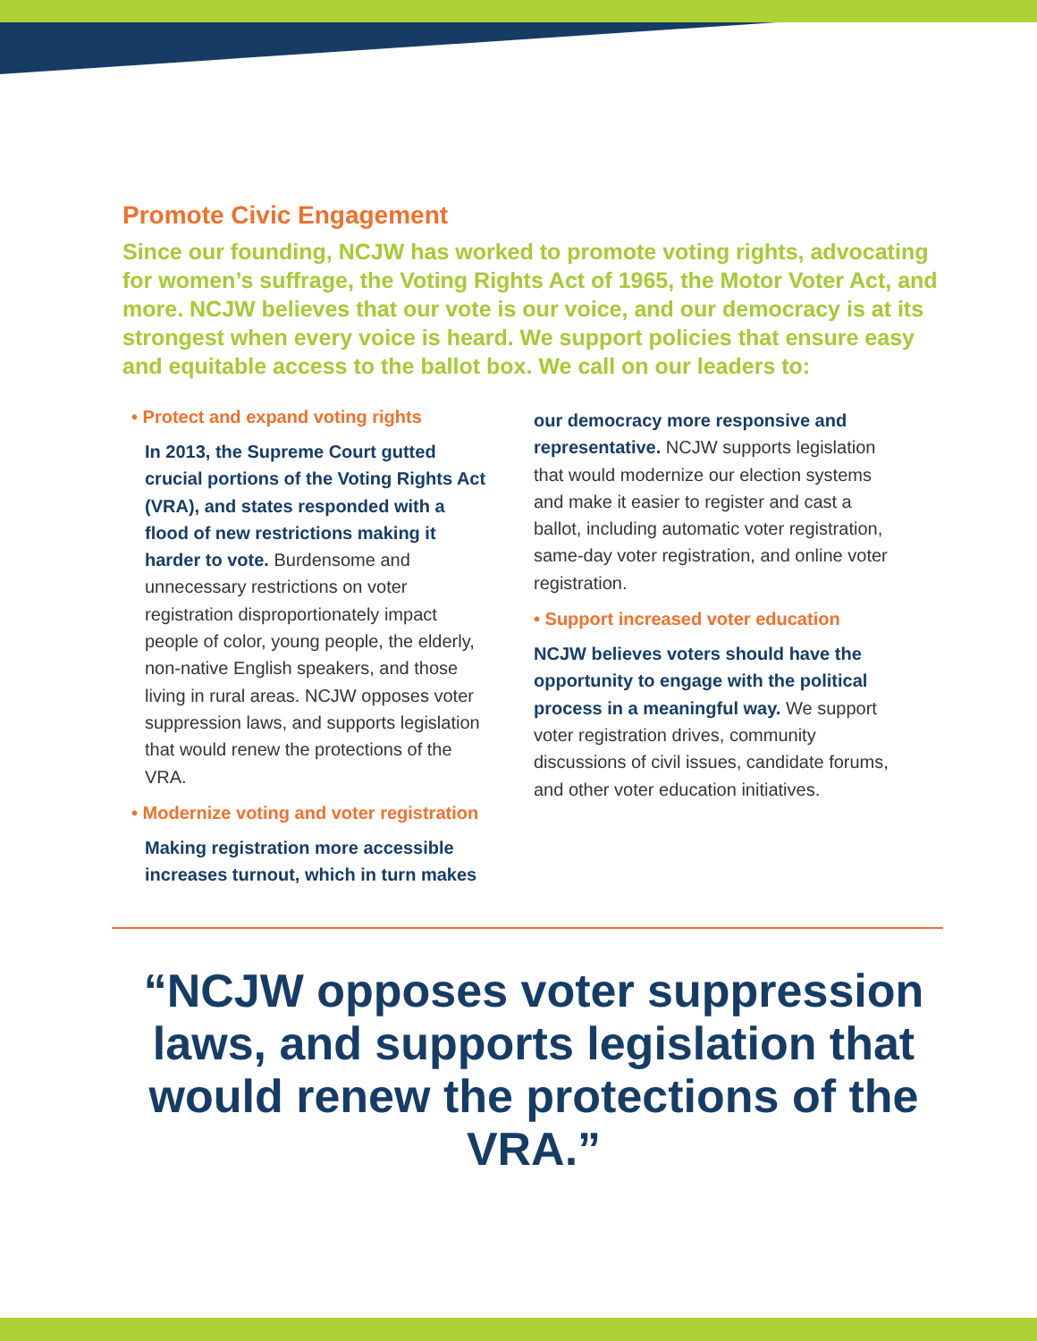Promote Civic Engagement
Since our founding, NCJW has worked to promote voting rights, advocating for women’s suffrage, the Voting Rights Act of 1965, the Motor Voter Act, and more. NCJW believes that our vote is our voice, and our democracy is at its strongest when every voice is heard. We support policies that ensure easy and equitable access to the ballot box. We call on our leaders to:
• Protect and expand voting rights
In 2013, the Supreme Court gutted crucial portions of the Voting Rights Act (VRA), and states responded with a flood of new restrictions making it harder to vote. Burdensome and unnecessary restrictions on voter registration disproportionately impact people of color, young people, the elderly, non-native English speakers, and those living in rural areas. NCJW opposes voter suppression laws, and supports legislation that would renew the protections of the VRA.
• Modernize voting and voter registration
Making registration more accessible increases turnout, which in turn makes
our democracy more responsive and representative. NCJW supports legislation that would modernize our election systems and make it easier to register and cast a ballot, including automatic voter registration, same-day voter registration, and online voter registration.
• Support increased voter education
NCJW believes voters should have the opportunity to engage with the political process in a meaningful way. We support voter registration drives, community discussions of civil issues, candidate forums, and other voter education initiatives.
“NCJW opposes voter suppression laws, and supports legislation that would renew the protections of the VRA.”